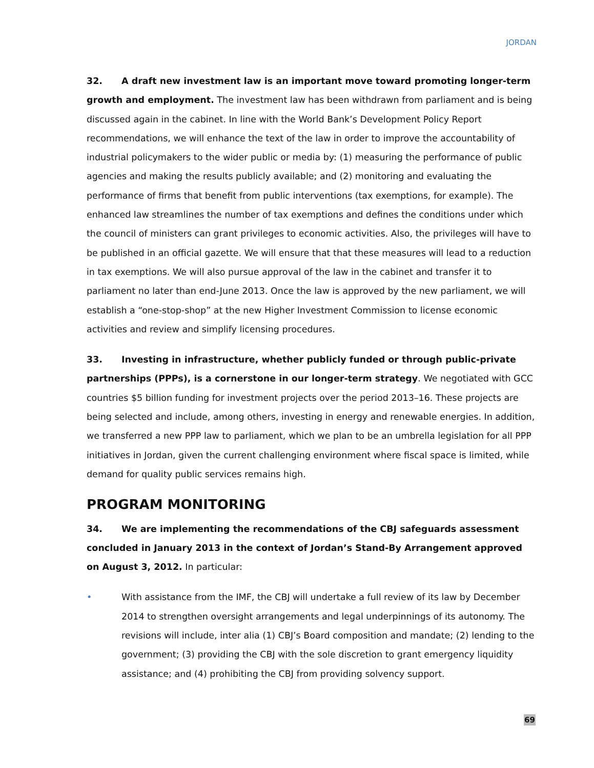JORDAN
32. A draft new investment law is an important move toward promoting longer-term growth and employment. The investment law has been withdrawn from parliament and is being discussed again in the cabinet. In line with the World Bank’s Development Policy Report recommendations, we will enhance the text of the law in order to improve the accountability of industrial policymakers to the wider public or media by: (1) measuring the performance of public agencies and making the results publicly available; and (2) monitoring and evaluating the performance of firms that benefit from public interventions (tax exemptions, for example). The enhanced law streamlines the number of tax exemptions and defines the conditions under which the council of ministers can grant privileges to economic activities. Also, the privileges will have to be published in an official gazette. We will ensure that that these measures will lead to a reduction in tax exemptions. We will also pursue approval of the law in the cabinet and transfer it to parliament no later than end-June 2013. Once the law is approved by the new parliament, we will establish a “one-stop-shop” at the new Higher Investment Commission to license economic activities and review and simplify licensing procedures.
33. Investing in infrastructure, whether publicly funded or through public-private partnerships (PPPs), is a cornerstone in our longer-term strategy. We negotiated with GCC countries $5 billion funding for investment projects over the period 2013–16. These projects are being selected and include, among others, investing in energy and renewable energies. In addition, we transferred a new PPP law to parliament, which we plan to be an umbrella legislation for all PPP initiatives in Jordan, given the current challenging environment where fiscal space is limited, while demand for quality public services remains high.
PROGRAM MONITORING
34. We are implementing the recommendations of the CBJ safeguards assessment concluded in January 2013 in the context of Jordan’s Stand-By Arrangement approved on August 3, 2012. In particular:
• With assistance from the IMF, the CBJ will undertake a full review of its law by December 2014 to strengthen oversight arrangements and legal underpinnings of its autonomy. The revisions will include, inter alia (1) CBJ’s Board composition and mandate; (2) lending to the government; (3) providing the CBJ with the sole discretion to grant emergency liquidity assistance; and (4) prohibiting the CBJ from providing solvency support.
69